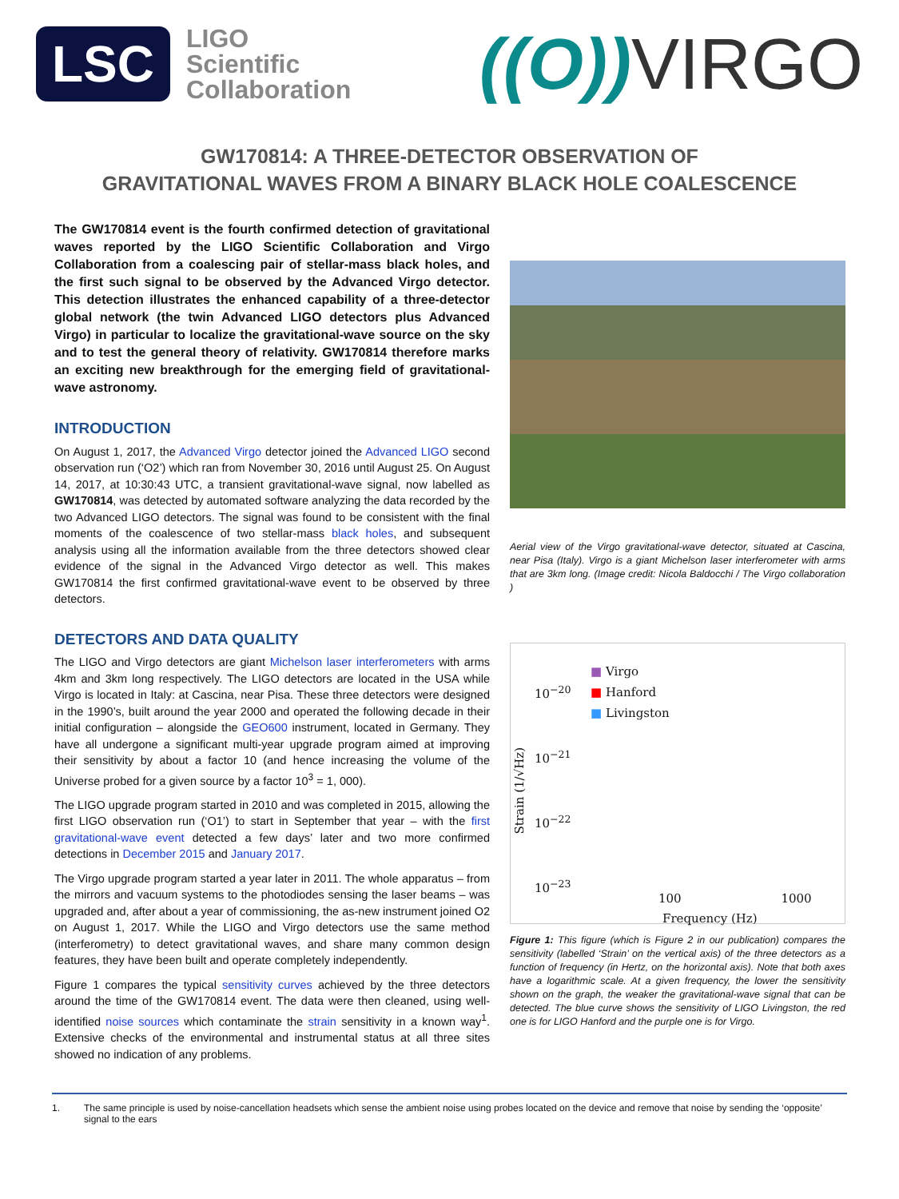LSC
LIGO
Scientific
Collaboration
((O)) VIRGO
GW170814: A THREE-DETECTOR OBSERVATION OF
GRAVITATIONAL WAVES FROM A BINARY BLACK HOLE COALESCENCE
The GW170814 event is the fourth confirmed detection of gravitational waves reported by the LIGO Scientific Collaboration and Virgo Collaboration from a coalescing pair of stellar-mass black holes, and the first such signal to be observed by the Advanced Virgo detector. This detection illustrates the enhanced capability of a three-detector global network (the twin Advanced LIGO detectors plus Advanced Virgo) in particular to localize the gravitational-wave source on the sky and to test the general theory of relativity. GW170814 therefore marks an exciting new breakthrough for the emerging field of gravitational-wave astronomy.
INTRODUCTION
On August 1, 2017, the Advanced Virgo detector joined the Advanced LIGO second observation run (‘O2’) which ran from November 30, 2016 until August 25. On August 14, 2017, at 10:30:43 UTC, a transient gravitational-wave signal, now labelled as GW170814, was detected by automated software analyzing the data recorded by the two Advanced LIGO detectors. The signal was found to be consistent with the final moments of the coalescence of two stellar-mass black holes, and subsequent analysis using all the information available from the three detectors showed clear evidence of the signal in the Advanced Virgo detector as well. This makes GW170814 the first confirmed gravitational-wave event to be observed by three detectors.
DETECTORS AND DATA QUALITY
The LIGO and Virgo detectors are giant Michelson laser interferometers with arms 4km and 3km long respectively. The LIGO detectors are located in the USA while Virgo is located in Italy: at Cascina, near Pisa. These three detectors were designed in the 1990’s, built around the year 2000 and operated the following decade in their initial configuration – alongside the GEO600 instrument, located in Germany. They have all undergone a significant multi-year upgrade program aimed at improving their sensitivity by about a factor 10 (and hence increasing the volume of the Universe probed for a given source by a factor 10<sup>3</sup> = 1, 000).
The LIGO upgrade program started in 2010 and was completed in 2015, allowing the first LIGO observation run (‘O1’) to start in September that year – with the first gravitational-wave event detected a few days’ later and two more confirmed detections in December 2015 and January 2017.
The Virgo upgrade program started a year later in 2011. The whole apparatus – from the mirrors and vacuum systems to the photodiodes sensing the laser beams – was upgraded and, after about a year of commissioning, the as-new instrument joined O2 on August 1, 2017. While the LIGO and Virgo detectors use the same method (interferometry) to detect gravitational waves, and share many common design features, they have been built and operate completely independently.
Figure 1 compares the typical sensitivity curves achieved by the three detectors around the time of the GW170814 event. The data were then cleaned, using well-identified noise sources which contaminate the strain sensitivity in a known way<sup>1</sup>. Extensive checks of the environmental and instrumental status at all three sites showed no indication of any problems.
Aerial view of the Virgo gravitational-wave detector, situated at Cascina, near Pisa (Italy). Virgo is a giant Michelson laser interferometer with arms that are 3km long. (Image credit: Nicola Baldocchi / The Virgo collaboration )
10<sup>−20</sup>
10<sup>−21</sup>
10<sup>−22</sup>
10<sup>−23</sup>
■ Virgo
■ Hanford
■ Livingston
Strain (1/√Hz)
100 1000
Frequency (Hz)
Figure 1: This figure (which is Figure 2 in our publication) compares the sensitivity (labelled ‘Strain’ on the vertical axis) of the three detectors as a function of frequency (in Hertz, on the horizontal axis). Note that both axes have a logarithmic scale. At a given frequency, the lower the sensitivity shown on the graph, the weaker the gravitational-wave signal that can be detected. The blue curve shows the sensitivity of LIGO Livingston, the red one is for LIGO Hanford and the purple one is for Virgo.
1. The same principle is used by noise-cancellation headsets which sense the ambient noise using probes located on the device and remove that noise by sending the ‘opposite’ signal to the ears